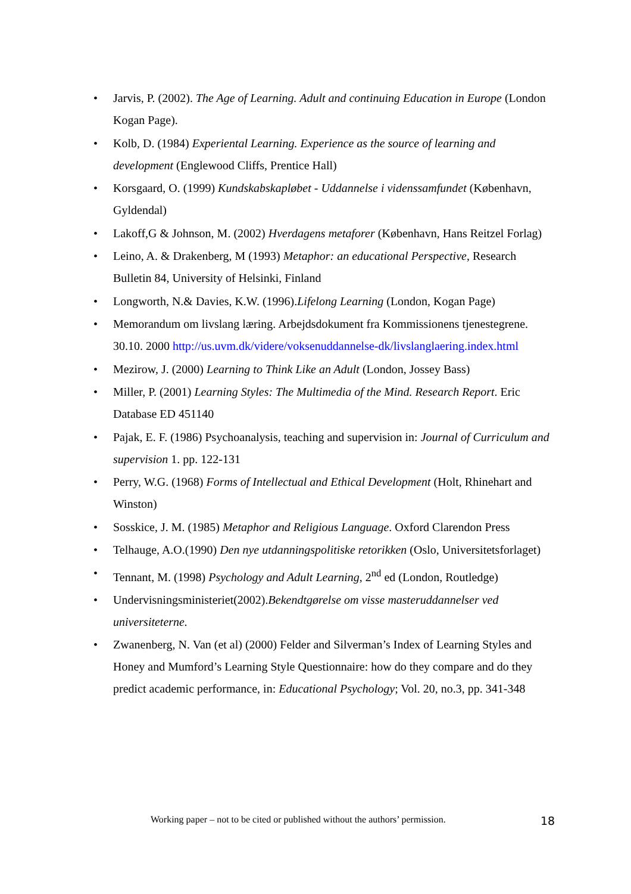• Jarvis, P. (2002). The Age of Learning. Adult and continuing Education in Europe (London Kogan Page).
• Kolb, D. (1984) Experiental Learning. Experience as the source of learning and development (Englewood Cliffs, Prentice Hall)
• Korsgaard, O. (1999) Kundskabskapløbet - Uddannelse i videnssamfundet (København, Gyldendal)
• Lakoff,G & Johnson, M. (2002) Hverdagens metaforer (København, Hans Reitzel Forlag)
• Leino, A. & Drakenberg, M (1993) Metaphor: an educational Perspective, Research Bulletin 84, University of Helsinki, Finland
• Longworth, N.& Davies, K.W. (1996).Lifelong Learning (London, Kogan Page)
• Memorandum om livslang læring. Arbejdsdokument fra Kommissionens tjenestegrene. 30.10. 2000 http://us.uvm.dk/videre/voksenuddannelse-dk/livslanglaering.index.html
• Mezirow, J. (2000) Learning to Think Like an Adult (London, Jossey Bass)
• Miller, P. (2001) Learning Styles: The Multimedia of the Mind. Research Report. Eric Database ED 451140
• Pajak, E. F. (1986) Psychoanalysis, teaching and supervision in: Journal of Curriculum and supervision 1. pp. 122-131
• Perry, W.G. (1968) Forms of Intellectual and Ethical Development (Holt, Rhinehart and Winston)
• Sosskice, J. M. (1985) Metaphor and Religious Language. Oxford Clarendon Press
• Telhauge, A.O.(1990) Den nye utdanningspolitiske retorikken (Oslo, Universitetsforlaget)
• Tennant, M. (1998) Psychology and Adult Learning, 2<sup>nd</sup> ed (London, Routledge)
• Undervisningsministeriet(2002).Bekendtgørelse om visse masteruddannelser ved universiteterne.
• Zwanenberg, N. Van (et al) (2000) Felder and Silverman’s Index of Learning Styles and Honey and Mumford’s Learning Style Questionnaire: how do they compare and do they predict academic performance, in: Educational Psychology; Vol. 20, no.3, pp. 341-348
Working paper – not to be cited or published without the authors’ permission. 18